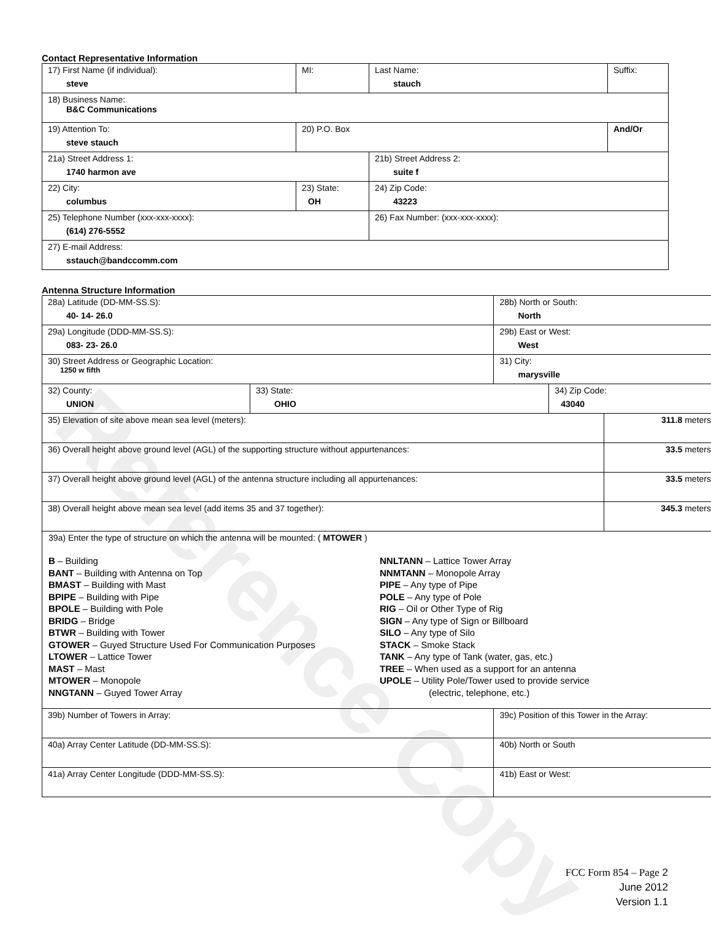Reference Copy
Contact Representative Information
| 17) First Name (if individual): steve | MI: | Last Name: stauch | Suffix: |
| 18) Business Name: B&C Communications | | | |
| 19) Attention To: steve stauch | 20) P.O. Box | | And/Or |
| 21a) Street Address 1: 1740 harmon ave | | 21b) Street Address 2: suite f | |
| 22) City: columbus | 23) State: OH | 24) Zip Code: 43223 | |
| 25) Telephone Number (xxx-xxx-xxxx): (614) 276-5552 | | 26) Fax Number: (xxx-xxx-xxxx): | |
| 27) E-mail Address: sstauch@bandccomm.com | | | |
Antenna Structure Information
| 28a) Latitude (DD-MM-SS.S): 40- 14- 26.0 | | 28b) North or South: North | | |
| 29a) Longitude (DDD-MM-SS.S): 083- 23- 26.0 | | 29b) East or West: West | | |
| 30) Street Address or Geographic Location: 1250 w fifth | | 31) City: marysville | | |
| 32) County: UNION | 33) State: OHIO | | 34) Zip Code: 43040 | |
| 35) Elevation of site above mean sea level (meters): | | | | 311.8 meters |
| 36) Overall height above ground level (AGL) of the supporting structure without appurtenances: | | | | 33.5 meters |
| 37) Overall height above ground level (AGL) of the antenna structure including all appurtenances: | | | | 33.5 meters |
| 38) Overall height above mean sea level (add items 35 and 37 together): | | | | 345.3 meters |
| 39a) Enter the type of structure on which the antenna will be mounted: ( MTOWER ) B – Building BANT – Building with Antenna on Top BMAST – Building with Mast BPIPE – Building with Pipe BPOLE – Building with Pole BRIDG – Bridge BTWR – Building with Tower GTOWER – Guyed Structure Used For Communication Purposes LTOWER – Lattice Tower MAST – Mast MTOWER – Monopole NNGTANN – Guyed Tower Array NNLTANN – Lattice Tower Array NNMTANN – Monopole Array PIPE – Any type of Pipe POLE – Any type of Pole RIG – Oil or Other Type of Rig SIGN – Any type of Sign or Billboard SILO – Any type of Silo STACK – Smoke Stack TANK – Any type of Tank (water, gas, etc.) TREE – When used as a support for an antenna UPOLE – Utility Pole/Tower used to provide service (electric, telephone, etc.) | | | | |
| 39b) Number of Towers in Array: | | 39c) Position of this Tower in the Array: | | |
| 40a) Array Center Latitude (DD-MM-SS.S): | | 40b) North or South | | |
| 41a) Array Center Longitude (DDD-MM-SS.S): | | 41b) East or West: | | |
FCC Form 854 – Page 2
June 2012
Version 1.1